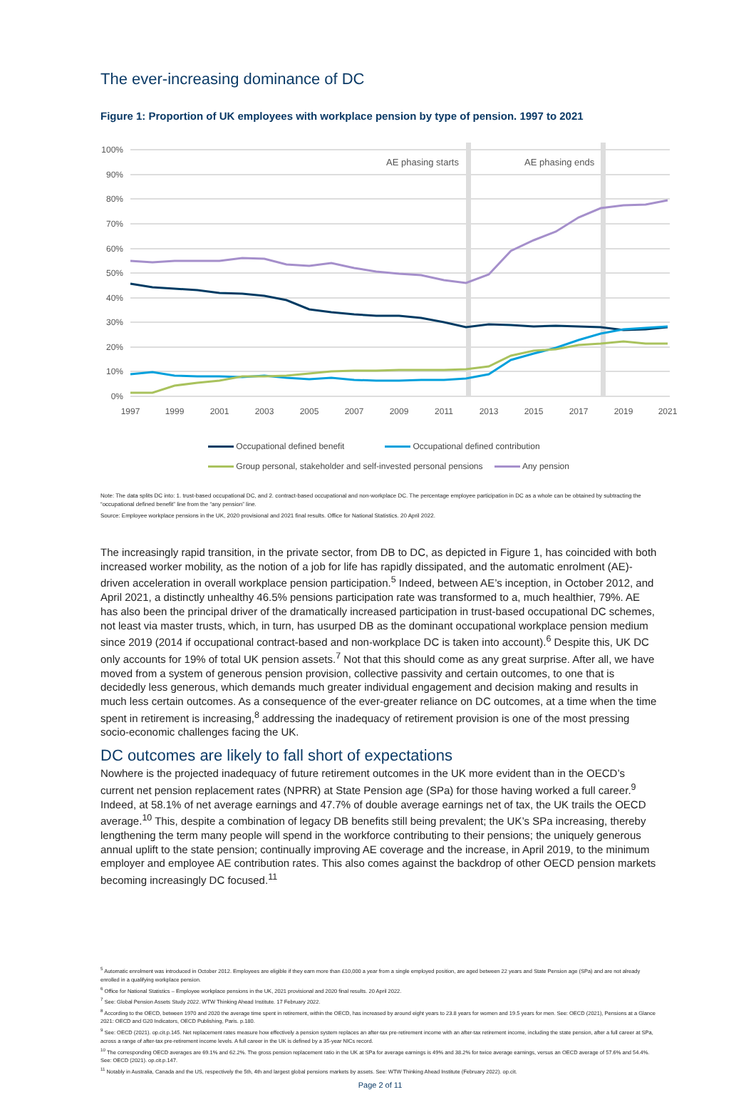The ever-increasing dominance of DC
Figure 1: Proportion of UK employees with workplace pension by type of pension. 1997 to 2021
100%
90%
80%
70%
60%
50%
40%
30%
20%
10%
0%
AE phasing starts
AE phasing ends
1997
1999
2001
2003
2005
2007
2009
2011
2013
2015
2017
2019
2021
Occupational defined benefit Occupational defined contribution
Group personal, stakeholder and self-invested personal pensions Any pension
Note: The data splits DC into: 1. trust-based occupational DC, and 2. contract-based occupational and non-workplace DC. The percentage employee participation in DC as a whole can be obtained by subtracting the “occupational defined benefit” line from the “any pension” line.
Source: Employee workplace pensions in the UK, 2020 provisional and 2021 final results. Office for National Statistics. 20 April 2022.
The increasingly rapid transition, in the private sector, from DB to DC, as depicted in Figure 1, has coincided with both increased worker mobility, as the notion of a job for life has rapidly dissipated, and the automatic enrolment (AE)-driven acceleration in overall workplace pension participation.<sup>5</sup> Indeed, between AE’s inception, in October 2012, and April 2021, a distinctly unhealthy 46.5% pensions participation rate was transformed to a, much healthier, 79%. AE has also been the principal driver of the dramatically increased participation in trust-based occupational DC schemes, not least via master trusts, which, in turn, has usurped DB as the dominant occupational workplace pension medium since 2019 (2014 if occupational contract-based and non-workplace DC is taken into account).<sup>6</sup> Despite this, UK DC only accounts for 19% of total UK pension assets.<sup>7</sup> Not that this should come as any great surprise. After all, we have moved from a system of generous pension provision, collective passivity and certain outcomes, to one that is decidedly less generous, which demands much greater individual engagement and decision making and results in much less certain outcomes. As a consequence of the ever-greater reliance on DC outcomes, at a time when the time spent in retirement is increasing,<sup>8</sup> addressing the inadequacy of retirement provision is one of the most pressing socio-economic challenges facing the UK.
DC outcomes are likely to fall short of expectations
Nowhere is the projected inadequacy of future retirement outcomes in the UK more evident than in the OECD’s current net pension replacement rates (NPRR) at State Pension age (SPa) for those having worked a full career.<sup>9</sup> Indeed, at 58.1% of net average earnings and 47.7% of double average earnings net of tax, the UK trails the OECD average.<sup>10</sup> This, despite a combination of legacy DB benefits still being prevalent; the UK’s SPa increasing, thereby lengthening the term many people will spend in the workforce contributing to their pensions; the uniquely generous annual uplift to the state pension; continually improving AE coverage and the increase, in April 2019, to the minimum employer and employee AE contribution rates. This also comes against the backdrop of other OECD pension markets becoming increasingly DC focused.<sup>11</sup>
<sup>5</sup> Automatic enrolment was introduced in October 2012. Employees are eligible if they earn more than £10,000 a year from a single employed position, are aged between 22 years and State Pension age (SPa) and are not already enrolled in a qualifying workplace pension.
<sup>6</sup> Office for National Statistics – Employee workplace pensions in the UK, 2021 provisional and 2020 final results. 20 April 2022.
<sup>7</sup> See: Global Pension Assets Study 2022. WTW Thinking Ahead Institute. 17 February 2022.
<sup>8</sup> According to the OECD, between 1970 and 2020 the average time spent in retirement, within the OECD, has increased by around eight years to 23.8 years for women and 19.5 years for men. See: OECD (2021), Pensions at a Glance 2021: OECD and G20 Indicators, OECD Publishing, Paris. p.180.
<sup>9</sup> See: OECD (2021). op.cit.p.145. Net replacement rates measure how effectively a pension system replaces an after-tax pre-retirement income with an after-tax retirement income, including the state pension, after a full career at SPa, across a range of after-tax pre-retirement income levels. A full career in the UK is defined by a 35-year NICs record.
<sup>10</sup> The corresponding OECD averages are 69.1% and 62.2%. The gross pension replacement ratio in the UK at SPa for average earnings is 49% and 38.2% for twice average earnings, versus an OECD average of 57.6% and 54.4%. See: OECD (2021). op.cit.p.147.
<sup>11</sup> Notably in Australia, Canada and the US, respectively the 5th, 4th and largest global pensions markets by assets. See: WTW Thinking Ahead Institute (February 2022). op.cit.
Page 2 of 11